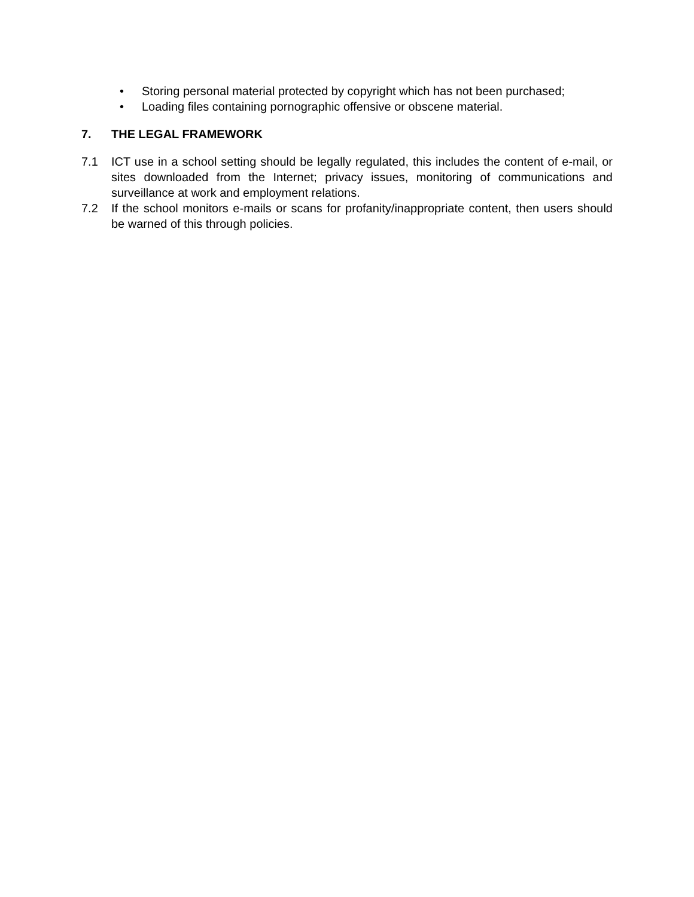• Storing personal material protected by copyright which has not been purchased;
• Loading files containing pornographic offensive or obscene material.
7. THE LEGAL FRAMEWORK
7.1 ICT use in a school setting should be legally regulated, this includes the content of e-mail, or sites downloaded from the Internet; privacy issues, monitoring of communications and surveillance at work and employment relations.
7.2 If the school monitors e-mails or scans for profanity/inappropriate content, then users should be warned of this through policies.